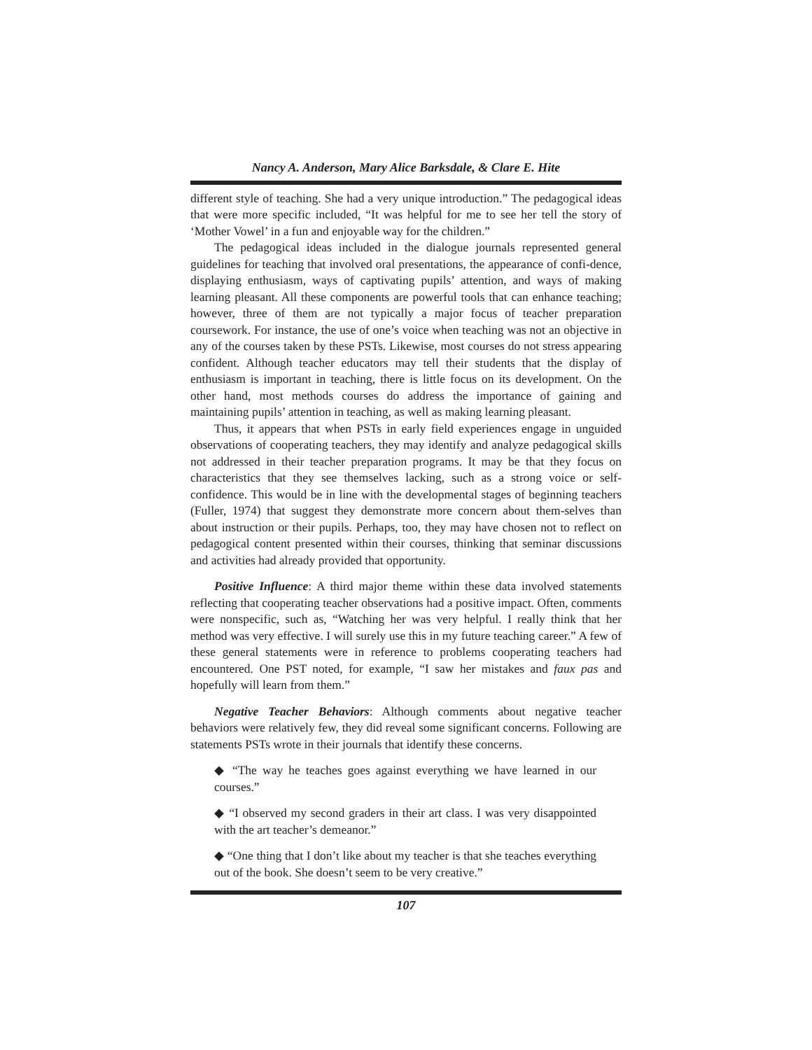Nancy A. Anderson, Mary Alice Barksdale, & Clare E. Hite
different style of teaching. She had a very unique introduction.” The pedagogical ideas that were more specific included, “It was helpful for me to see her tell the story of ‘Mother Vowel’ in a fun and enjoyable way for the children.”
The pedagogical ideas included in the dialogue journals represented general guidelines for teaching that involved oral presentations, the appearance of confi-dence, displaying enthusiasm, ways of captivating pupils’ attention, and ways of making learning pleasant. All these components are powerful tools that can enhance teaching; however, three of them are not typically a major focus of teacher preparation coursework. For instance, the use of one’s voice when teaching was not an objective in any of the courses taken by these PSTs. Likewise, most courses do not stress appearing confident. Although teacher educators may tell their students that the display of enthusiasm is important in teaching, there is little focus on its development. On the other hand, most methods courses do address the importance of gaining and maintaining pupils’ attention in teaching, as well as making learning pleasant.
Thus, it appears that when PSTs in early field experiences engage in unguided observations of cooperating teachers, they may identify and analyze pedagogical skills not addressed in their teacher preparation programs. It may be that they focus on characteristics that they see themselves lacking, such as a strong voice or self-confidence. This would be in line with the developmental stages of beginning teachers (Fuller, 1974) that suggest they demonstrate more concern about them-selves than about instruction or their pupils. Perhaps, too, they may have chosen not to reflect on pedagogical content presented within their courses, thinking that seminar discussions and activities had already provided that opportunity.
Positive Influence: A third major theme within these data involved statements reflecting that cooperating teacher observations had a positive impact. Often, comments were nonspecific, such as, “Watching her was very helpful. I really think that her method was very effective. I will surely use this in my future teaching career.” A few of these general statements were in reference to problems cooperating teachers had encountered. One PST noted, for example, “I saw her mistakes and faux pas and hopefully will learn from them.”
Negative Teacher Behaviors: Although comments about negative teacher behaviors were relatively few, they did reveal some significant concerns. Following are statements PSTs wrote in their journals that identify these concerns.
◆ “The way he teaches goes against everything we have learned in our courses.”
◆ “I observed my second graders in their art class. I was very disappointed with the art teacher’s demeanor.”
◆ “One thing that I don’t like about my teacher is that she teaches everything out of the book. She doesn’t seem to be very creative.”
107